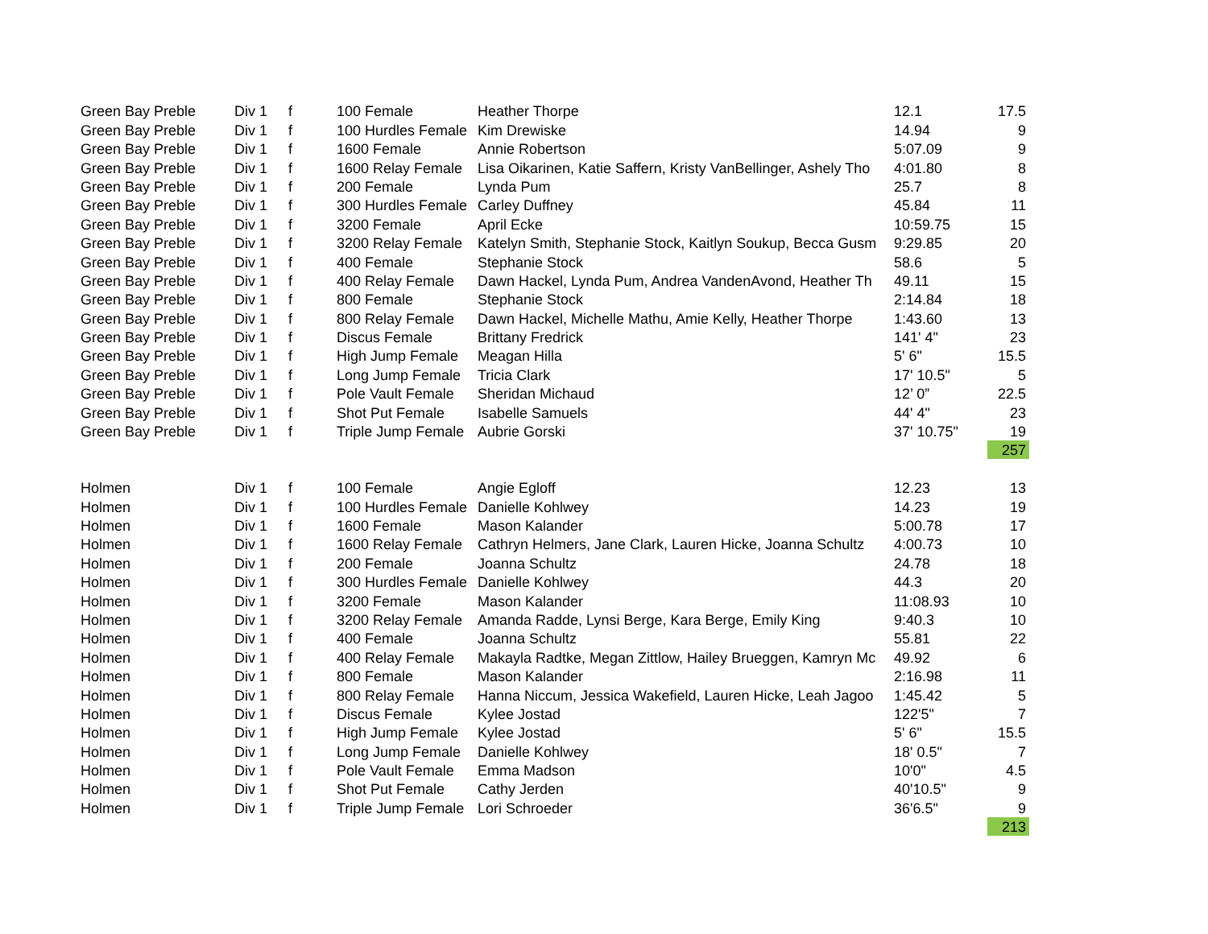| Green Bay Preble | Div 1 | f | 100 Female | Heather Thorpe | 12.1 | 17.5 |
| Green Bay Preble | Div 1 | f | 100 Hurdles Female | Kim Drewiske | 14.94 | 9 |
| Green Bay Preble | Div 1 | f | 1600 Female | Annie Robertson | 5:07.09 | 9 |
| Green Bay Preble | Div 1 | f | 1600 Relay Female | Lisa Oikarinen, Katie Saffern, Kristy VanBellinger, Ashely Tho | 4:01.80 | 8 |
| Green Bay Preble | Div 1 | f | 200 Female | Lynda Pum | 25.7 | 8 |
| Green Bay Preble | Div 1 | f | 300 Hurdles Female | Carley Duffney | 45.84 | 11 |
| Green Bay Preble | Div 1 | f | 3200 Female | April Ecke | 10:59.75 | 15 |
| Green Bay Preble | Div 1 | f | 3200 Relay Female | Katelyn Smith, Stephanie Stock, Kaitlyn Soukup, Becca Gusm | 9:29.85 | 20 |
| Green Bay Preble | Div 1 | f | 400 Female | Stephanie Stock | 58.6 | 5 |
| Green Bay Preble | Div 1 | f | 400 Relay Female | Dawn Hackel, Lynda Pum, Andrea VandenAvond, Heather Th | 49.11 | 15 |
| Green Bay Preble | Div 1 | f | 800 Female | Stephanie Stock | 2:14.84 | 18 |
| Green Bay Preble | Div 1 | f | 800 Relay Female | Dawn Hackel, Michelle Mathu, Amie Kelly, Heather Thorpe | 1:43.60 | 13 |
| Green Bay Preble | Div 1 | f | Discus Female | Brittany Fredrick | 141' 4" | 23 |
| Green Bay Preble | Div 1 | f | High Jump Female | Meagan Hilla | 5' 6" | 15.5 |
| Green Bay Preble | Div 1 | f | Long Jump Female | Tricia Clark | 17' 10.5" | 5 |
| Green Bay Preble | Div 1 | f | Pole Vault Female | Sheridan Michaud | 12’ 0” | 22.5 |
| Green Bay Preble | Div 1 | f | Shot Put Female | Isabelle Samuels | 44' 4" | 23 |
| Green Bay Preble | Div 1 | f | Triple Jump Female | Aubrie Gorski | 37' 10.75" | 19 |
| | | | | | | 257 |
| Holmen | Div 1 | f | 100 Female | Angie Egloff | 12.23 | 13 |
| Holmen | Div 1 | f | 100 Hurdles Female | Danielle Kohlwey | 14.23 | 19 |
| Holmen | Div 1 | f | 1600 Female | Mason Kalander | 5:00.78 | 17 |
| Holmen | Div 1 | f | 1600 Relay Female | Cathryn Helmers, Jane Clark, Lauren Hicke, Joanna Schultz | 4:00.73 | 10 |
| Holmen | Div 1 | f | 200 Female | Joanna Schultz | 24.78 | 18 |
| Holmen | Div 1 | f | 300 Hurdles Female | Danielle Kohlwey | 44.3 | 20 |
| Holmen | Div 1 | f | 3200 Female | Mason Kalander | 11:08.93 | 10 |
| Holmen | Div 1 | f | 3200 Relay Female | Amanda Radde, Lynsi Berge, Kara Berge, Emily King | 9:40.3 | 10 |
| Holmen | Div 1 | f | 400 Female | Joanna Schultz | 55.81 | 22 |
| Holmen | Div 1 | f | 400 Relay Female | Makayla Radtke, Megan Zittlow, Hailey Brueggen, Kamryn Mc | 49.92 | 6 |
| Holmen | Div 1 | f | 800 Female | Mason Kalander | 2:16.98 | 11 |
| Holmen | Div 1 | f | 800 Relay Female | Hanna Niccum, Jessica Wakefield, Lauren Hicke, Leah Jagoo | 1:45.42 | 5 |
| Holmen | Div 1 | f | Discus Female | Kylee Jostad | 122'5" | 7 |
| Holmen | Div 1 | f | High Jump Female | Kylee Jostad | 5' 6" | 15.5 |
| Holmen | Div 1 | f | Long Jump Female | Danielle Kohlwey | 18' 0.5" | 7 |
| Holmen | Div 1 | f | Pole Vault Female | Emma Madson | 10'0" | 4.5 |
| Holmen | Div 1 | f | Shot Put Female | Cathy Jerden | 40'10.5" | 9 |
| Holmen | Div 1 | f | Triple Jump Female | Lori Schroeder | 36'6.5" | 9 |
| | | | | | | 213 |